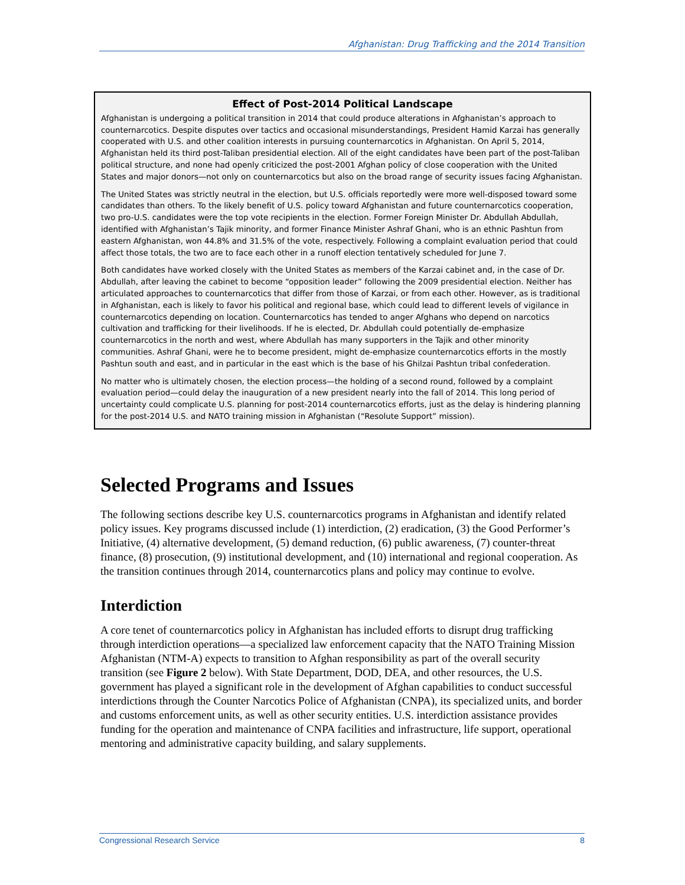Afghanistan: Drug Trafficking and the 2014 Transition
Effect of Post-2014 Political Landscape
Afghanistan is undergoing a political transition in 2014 that could produce alterations in Afghanistan’s approach to counternarcotics. Despite disputes over tactics and occasional misunderstandings, President Hamid Karzai has generally cooperated with U.S. and other coalition interests in pursuing counternarcotics in Afghanistan. On April 5, 2014, Afghanistan held its third post-Taliban presidential election. All of the eight candidates have been part of the post-Taliban political structure, and none had openly criticized the post-2001 Afghan policy of close cooperation with the United States and major donors—not only on counternarcotics but also on the broad range of security issues facing Afghanistan.
The United States was strictly neutral in the election, but U.S. officials reportedly were more well-disposed toward some candidates than others. To the likely benefit of U.S. policy toward Afghanistan and future counternarcotics cooperation, two pro-U.S. candidates were the top vote recipients in the election. Former Foreign Minister Dr. Abdullah Abdullah, identified with Afghanistan’s Tajik minority, and former Finance Minister Ashraf Ghani, who is an ethnic Pashtun from eastern Afghanistan, won 44.8% and 31.5% of the vote, respectively. Following a complaint evaluation period that could affect those totals, the two are to face each other in a runoff election tentatively scheduled for June 7.
Both candidates have worked closely with the United States as members of the Karzai cabinet and, in the case of Dr. Abdullah, after leaving the cabinet to become “opposition leader” following the 2009 presidential election. Neither has articulated approaches to counternarcotics that differ from those of Karzai, or from each other. However, as is traditional in Afghanistan, each is likely to favor his political and regional base, which could lead to different levels of vigilance in counternarcotics depending on location. Counternarcotics has tended to anger Afghans who depend on narcotics cultivation and trafficking for their livelihoods. If he is elected, Dr. Abdullah could potentially de-emphasize counternarcotics in the north and west, where Abdullah has many supporters in the Tajik and other minority communities. Ashraf Ghani, were he to become president, might de-emphasize counternarcotics efforts in the mostly Pashtun south and east, and in particular in the east which is the base of his Ghilzai Pashtun tribal confederation.
No matter who is ultimately chosen, the election process—the holding of a second round, followed by a complaint evaluation period—could delay the inauguration of a new president nearly into the fall of 2014. This long period of uncertainty could complicate U.S. planning for post-2014 counternarcotics efforts, just as the delay is hindering planning for the post-2014 U.S. and NATO training mission in Afghanistan (“Resolute Support” mission).
Selected Programs and Issues
The following sections describe key U.S. counternarcotics programs in Afghanistan and identify related policy issues. Key programs discussed include (1) interdiction, (2) eradication, (3) the Good Performer’s Initiative, (4) alternative development, (5) demand reduction, (6) public awareness, (7) counter-threat finance, (8) prosecution, (9) institutional development, and (10) international and regional cooperation. As the transition continues through 2014, counternarcotics plans and policy may continue to evolve.
Interdiction
A core tenet of counternarcotics policy in Afghanistan has included efforts to disrupt drug trafficking through interdiction operations—a specialized law enforcement capacity that the NATO Training Mission Afghanistan (NTM-A) expects to transition to Afghan responsibility as part of the overall security transition (see Figure 2 below). With State Department, DOD, DEA, and other resources, the U.S. government has played a significant role in the development of Afghan capabilities to conduct successful interdictions through the Counter Narcotics Police of Afghanistan (CNPA), its specialized units, and border and customs enforcement units, as well as other security entities. U.S. interdiction assistance provides funding for the operation and maintenance of CNPA facilities and infrastructure, life support, operational mentoring and administrative capacity building, and salary supplements.
Congressional Research Service 8